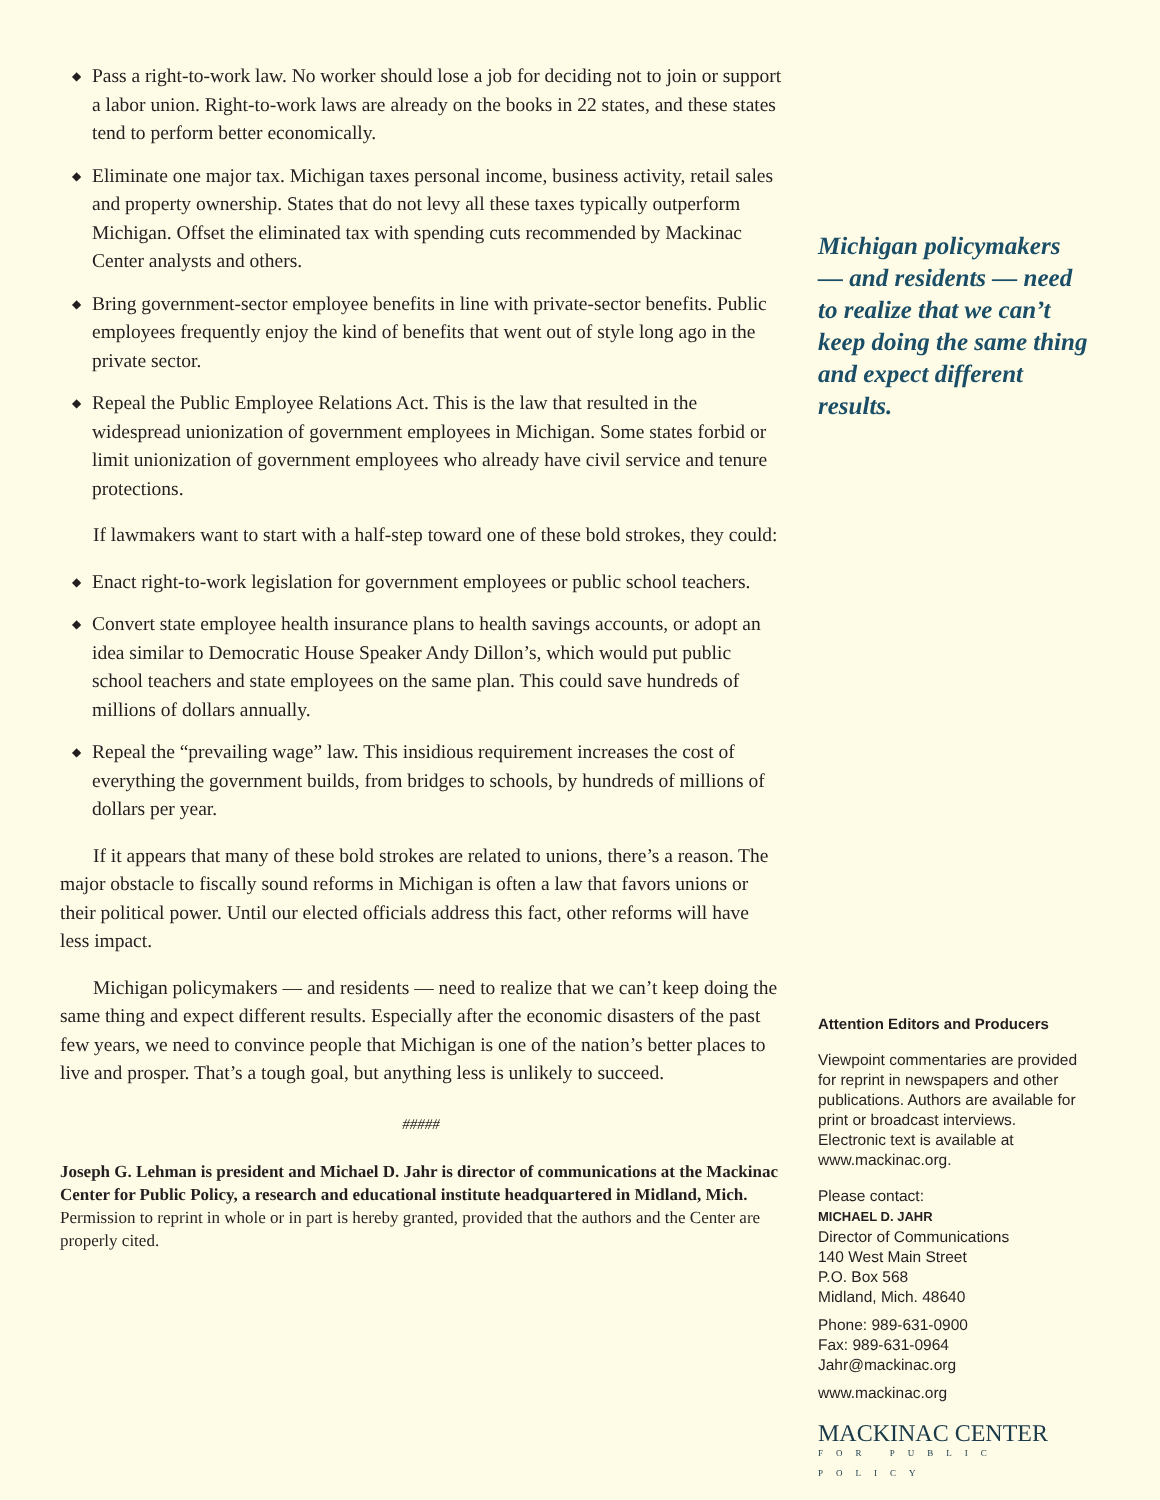◆ Pass a right-to-work law. No worker should lose a job for deciding not to join or support a labor union. Right-to-work laws are already on the books in 22 states, and these states tend to perform better economically.
◆ Eliminate one major tax. Michigan taxes personal income, business activity, retail sales and property ownership. States that do not levy all these taxes typically outperform Michigan. Offset the eliminated tax with spending cuts recommended by Mackinac Center analysts and others.
◆ Bring government-sector employee benefits in line with private-sector benefits. Public employees frequently enjoy the kind of benefits that went out of style long ago in the private sector.
◆ Repeal the Public Employee Relations Act. This is the law that resulted in the widespread unionization of government employees in Michigan. Some states forbid or limit unionization of government employees who already have civil service and tenure protections.
If lawmakers want to start with a half-step toward one of these bold strokes, they could:
◆ Enact right-to-work legislation for government employees or public school teachers.
◆ Convert state employee health insurance plans to health savings accounts, or adopt an idea similar to Democratic House Speaker Andy Dillon’s, which would put public school teachers and state employees on the same plan. This could save hundreds of millions of dollars annually.
◆ Repeal the “prevailing wage” law. This insidious requirement increases the cost of everything the government builds, from bridges to schools, by hundreds of millions of dollars per year.
If it appears that many of these bold strokes are related to unions, there’s a reason. The major obstacle to fiscally sound reforms in Michigan is often a law that favors unions or their political power. Until our elected officials address this fact, other reforms will have less impact.
Michigan policymakers — and residents — need to realize that we can’t keep doing the same thing and expect different results. Especially after the economic disasters of the past few years, we need to convince people that Michigan is one of the nation’s better places to live and prosper. That’s a tough goal, but anything less is unlikely to succeed.
#####
Joseph G. Lehman is president and Michael D. Jahr is director of communications at the Mackinac Center for Public Policy, a research and educational institute headquartered in Midland, Mich. Permission to reprint in whole or in part is hereby granted, provided that the authors and the Center are properly cited.
Michigan policymakers — and residents — need to realize that we can’t keep doing the same thing and expect different results.
Attention Editors and Producers
Viewpoint commentaries are provided for reprint in newspapers and other publications. Authors are available for print or broadcast interviews. Electronic text is available at www.mackinac.org.
Please contact:
MICHAEL D. JAHR
Director of Communications
140 West Main Street
P.O. Box 568
Midland, Mich. 48640
Phone: 989-631-0900
Fax: 989-631-0964
Jahr@mackinac.org
www.mackinac.org
MACKINAC CENTER
FOR PUBLIC POLICY